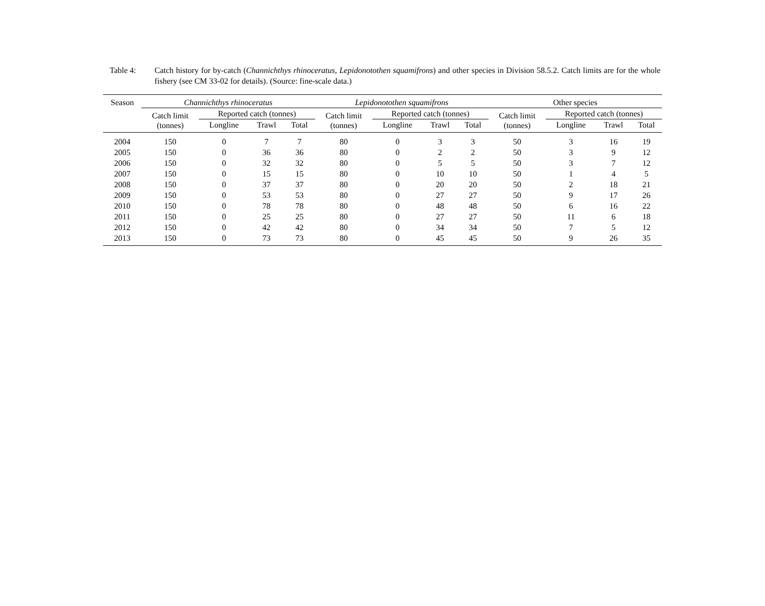Table 4: Catch history for by-catch (Channichthys rhinoceratus, Lepidonotothen squamifrons) and other species in Division 58.5.2. Catch limits are for the whole fishery (see CM 33-02 for details). (Source: fine-scale data.)
| Season | Channichthys rhinoceratus | | | | Lepidonotothen squamifrons | | | | Other species | | | |
| --- | --- | --- | --- | --- | --- | --- | --- | --- | --- | --- | --- | --- |
| | Catch limit (tonnes) | Reported catch (tonnes) | | | Catch limit (tonnes) | Reported catch (tonnes) | | | Catch limit (tonnes) | Reported catch (tonnes) | | |
| | | Longline | Trawl | Total | | Longline | Trawl | Total | | Longline | Trawl | Total |
| 2004 | 150 | 0 | 7 | 7 | 80 | 0 | 3 | 3 | 50 | 3 | 16 | 19 |
| 2005 | 150 | 0 | 36 | 36 | 80 | 0 | 2 | 2 | 50 | 3 | 9 | 12 |
| 2006 | 150 | 0 | 32 | 32 | 80 | 0 | 5 | 5 | 50 | 3 | 7 | 12 |
| 2007 | 150 | 0 | 15 | 15 | 80 | 0 | 10 | 10 | 50 | 1 | 4 | 5 |
| 2008 | 150 | 0 | 37 | 37 | 80 | 0 | 20 | 20 | 50 | 2 | 18 | 21 |
| 2009 | 150 | 0 | 53 | 53 | 80 | 0 | 27 | 27 | 50 | 9 | 17 | 26 |
| 2010 | 150 | 0 | 78 | 78 | 80 | 0 | 48 | 48 | 50 | 6 | 16 | 22 |
| 2011 | 150 | 0 | 25 | 25 | 80 | 0 | 27 | 27 | 50 | 11 | 6 | 18 |
| 2012 | 150 | 0 | 42 | 42 | 80 | 0 | 34 | 34 | 50 | 7 | 5 | 12 |
| 2013 | 150 | 0 | 73 | 73 | 80 | 0 | 45 | 45 | 50 | 9 | 26 | 35 |